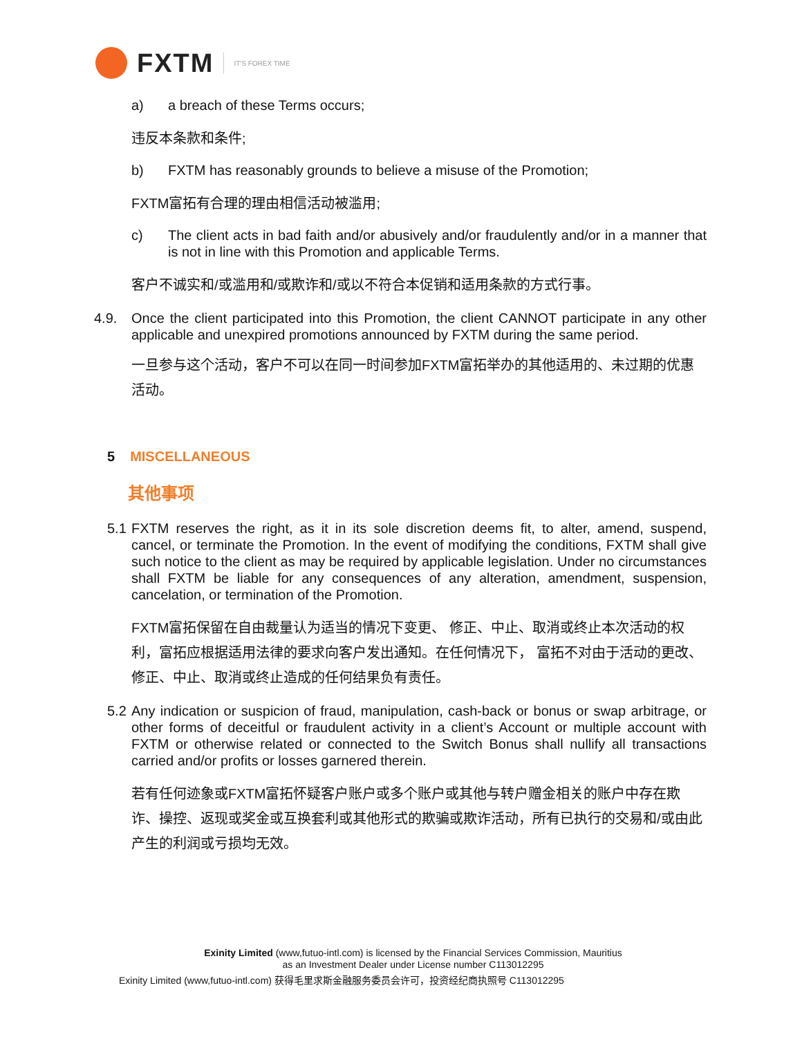FXTM IT'S FOREX TIME
a) a breach of these Terms occurs;
违反本条款和条件;
b) FXTM has reasonably grounds to believe a misuse of the Promotion;
FXTM富拓有合理的理由相信活动被滥用;
c) The client acts in bad faith and/or abusively and/or fraudulently and/or in a manner that is not in line with this Promotion and applicable Terms.
客户不诚实和/或滥用和/或欺诈和/或以不符合本促销和适用条款的方式行事。
4.9. Once the client participated into this Promotion, the client CANNOT participate in any other applicable and unexpired promotions announced by FXTM during the same period.
一旦参与这个活动，客户不可以在同一时间参加FXTM富拓举办的其他适用的、未过期的优惠活动。
5 MISCELLANEOUS
其他事项
5.1
FXTM reserves the right, as it in its sole discretion deems fit, to alter, amend, suspend, cancel, or terminate the Promotion. In the event of modifying the conditions, FXTM shall give such notice to the client as may be required by applicable legislation. Under no circumstances shall FXTM be liable for any consequences of any alteration, amendment, suspension, cancelation, or termination of the Promotion.
FXTM富拓保留在自由裁量认为适当的情况下变更、 修正、中止、取消或终止本次活动的权利，富拓应根据适用法律的要求向客户发出通知。在任何情况下， 富拓不对由于活动的更改、修正、中止、取消或终止造成的任何结果负有责任。
5.2
Any indication or suspicion of fraud, manipulation, cash-back or bonus or swap arbitrage, or other forms of deceitful or fraudulent activity in a client’s Account or multiple account with FXTM or otherwise related or connected to the Switch Bonus shall nullify all transactions carried and/or profits or losses garnered therein.
若有任何迹象或FXTM富拓怀疑客户账户或多个账户或其他与转户赠金相关的账户中存在欺诈、操控、返现或奖金或互换套利或其他形式的欺骗或欺诈活动，所有已执行的交易和/或由此产生的利润或亏损均无效。
Exinity Limited (www,futuo-intl.com) is licensed by the Financial Services Commission, Mauritius
as an Investment Dealer under License number C113012295
Exinity Limited (www,futuo-intl.com) 获得毛里求斯金融服务委员会许可，投资经纪商执照号 C113012295